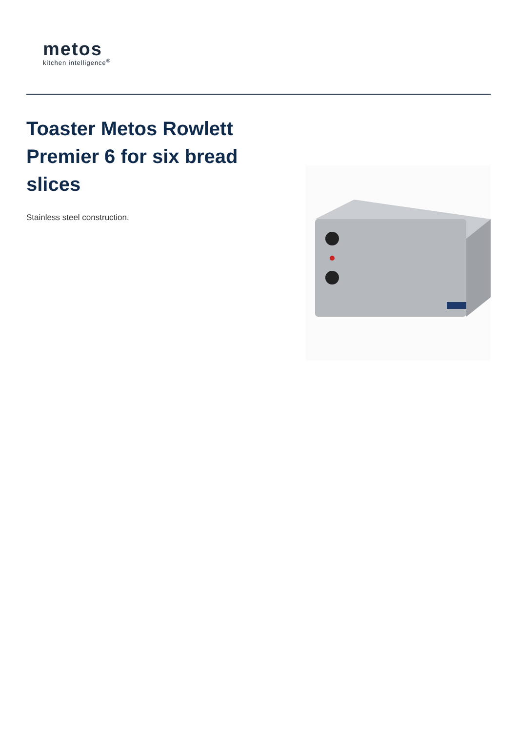metos
kitchen intelligence<sup>®</sup>
Toaster Metos Rowlett Premier 6 for six bread slices
Stainless steel construction.